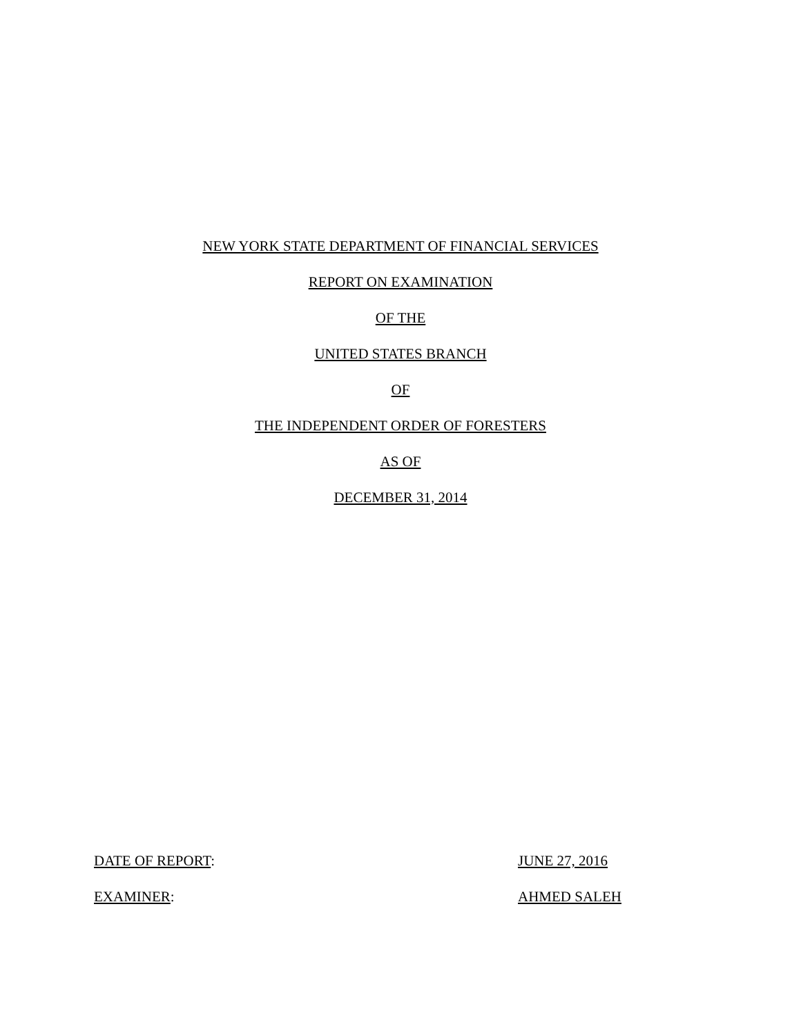NEW YORK STATE DEPARTMENT OF FINANCIAL SERVICES
REPORT ON EXAMINATION
OF THE
UNITED STATES BRANCH
OF
THE INDEPENDENT ORDER OF FORESTERS
AS OF
DECEMBER 31, 2014
DATE OF REPORT: JUNE 27, 2016
EXAMINER: AHMED SALEH